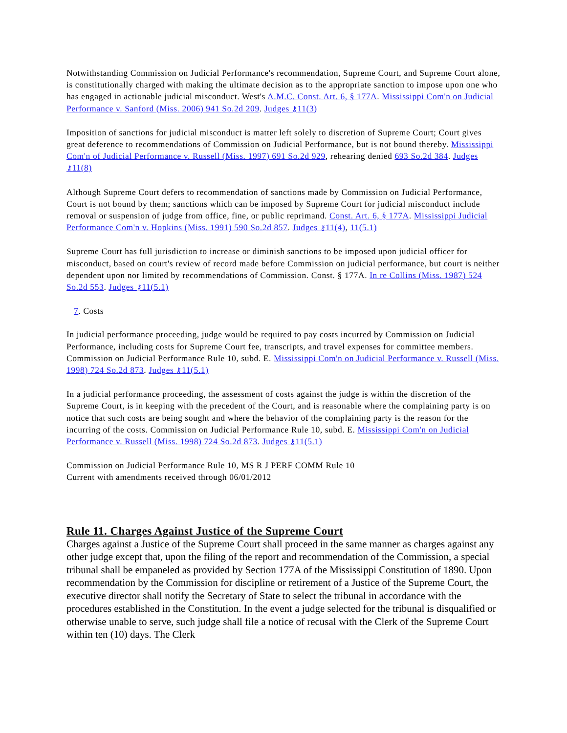Notwithstanding Commission on Judicial Performance's recommendation, Supreme Court, and Supreme Court alone, is constitutionally charged with making the ultimate decision as to the appropriate sanction to impose upon one who has engaged in actionable judicial misconduct. West's A.M.C. Const. Art. 6, § 177A. Mississippi Com'n on Judicial Performance v. Sanford (Miss. 2006) 941 So.2d 209. Judges ⚷11(3)
Imposition of sanctions for judicial misconduct is matter left solely to discretion of Supreme Court; Court gives great deference to recommendations of Commission on Judicial Performance, but is not bound thereby. Mississippi Com'n of Judicial Performance v. Russell (Miss. 1997) 691 So.2d 929, rehearing denied 693 So.2d 384. Judges ⚷11(8)
Although Supreme Court defers to recommendation of sanctions made by Commission on Judicial Performance, Court is not bound by them; sanctions which can be imposed by Supreme Court for judicial misconduct include removal or suspension of judge from office, fine, or public reprimand. Const. Art. 6, § 177A. Mississippi Judicial Performance Com'n v. Hopkins (Miss. 1991) 590 So.2d 857. Judges ⚷11(4), 11(5.1)
Supreme Court has full jurisdiction to increase or diminish sanctions to be imposed upon judicial officer for misconduct, based on court's review of record made before Commission on judicial performance, but court is neither dependent upon nor limited by recommendations of Commission. Const. § 177A. In re Collins (Miss. 1987) 524 So.2d 553. Judges ⚷11(5.1)
7. Costs
In judicial performance proceeding, judge would be required to pay costs incurred by Commission on Judicial Performance, including costs for Supreme Court fee, transcripts, and travel expenses for committee members. Commission on Judicial Performance Rule 10, subd. E. Mississippi Com'n on Judicial Performance v. Russell (Miss. 1998) 724 So.2d 873. Judges ⚷11(5.1)
In a judicial performance proceeding, the assessment of costs against the judge is within the discretion of the Supreme Court, is in keeping with the precedent of the Court, and is reasonable where the complaining party is on notice that such costs are being sought and where the behavior of the complaining party is the reason for the incurring of the costs. Commission on Judicial Performance Rule 10, subd. E. Mississippi Com'n on Judicial Performance v. Russell (Miss. 1998) 724 So.2d 873. Judges ⚷11(5.1)
Commission on Judicial Performance Rule 10, MS R J PERF COMM Rule 10
Current with amendments received through 06/01/2012
Rule 11. Charges Against Justice of the Supreme Court
Charges against a Justice of the Supreme Court shall proceed in the same manner as charges against any other judge except that, upon the filing of the report and recommendation of the Commission, a special tribunal shall be empaneled as provided by Section 177A of the Mississippi Constitution of 1890. Upon recommendation by the Commission for discipline or retirement of a Justice of the Supreme Court, the executive director shall notify the Secretary of State to select the tribunal in accordance with the procedures established in the Constitution. In the event a judge selected for the tribunal is disqualified or otherwise unable to serve, such judge shall file a notice of recusal with the Clerk of the Supreme Court within ten (10) days. The Clerk